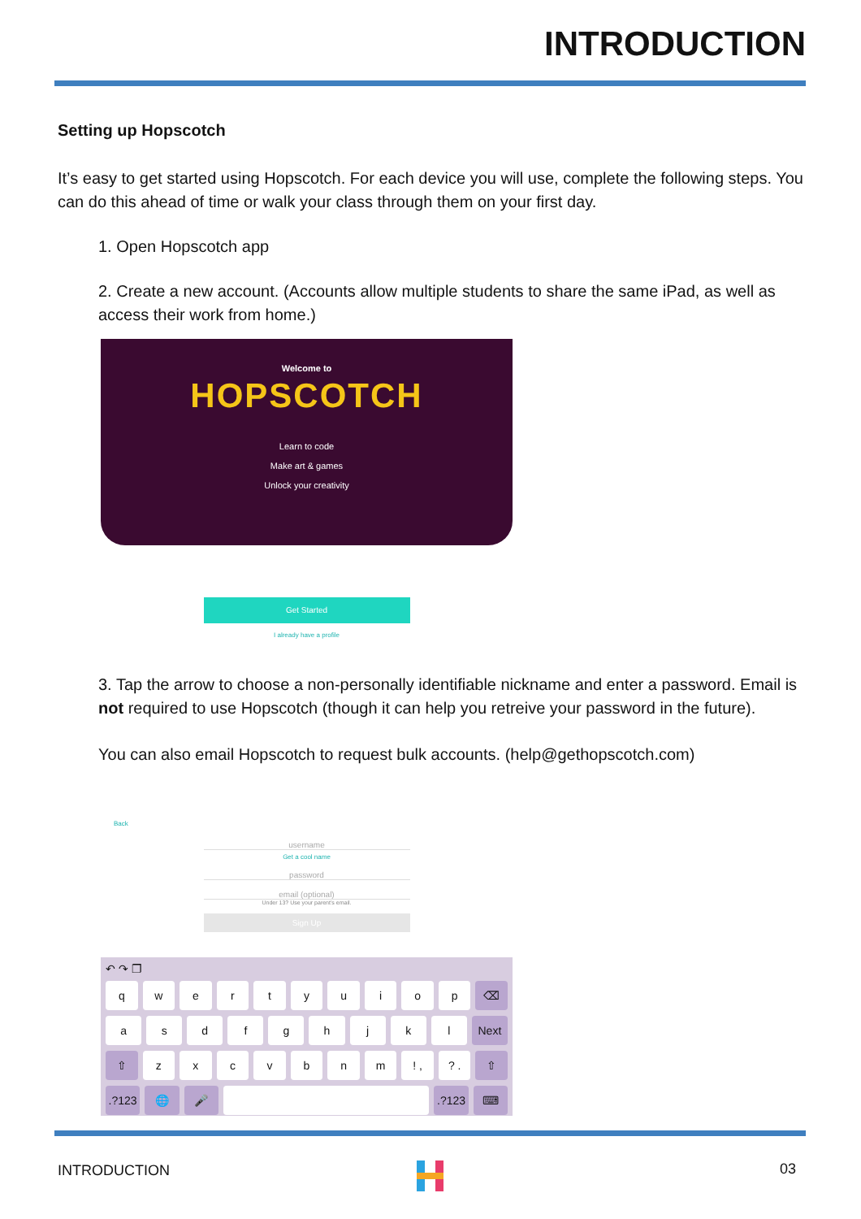INTRODUCTION
Setting up Hopscotch
It’s easy to get started using Hopscotch. For each device you will use, complete the following steps. You can do this ahead of time or walk your class through them on your first day.
1. Open Hopscotch app
2. Create a new account. (Accounts allow multiple students to share the same iPad, as well as access their work from home.)
Welcome to
HOPSCOTCH
Learn to code
Make art & games
Unlock your creativity
Get Started
I already have a profile
3. Tap the arrow to choose a non-personally identifiable nickname and enter a password. Email is not required to use Hopscotch (though it can help you retreive your password in the future).
You can also email Hopscotch to request bulk accounts. (help@gethopscotch.com)
Back
username
Get a cool name
password
email (optional)
Under 13? Use your parent’s email.
Sign Up
↶ ↷ ❐
qwertyuiop ⌫
asdfghjkl Next
⇧ zxcvbnm! ,? . ⇧
.?123 🌐 🎤 .?123 ⌨
INTRODUCTION 03